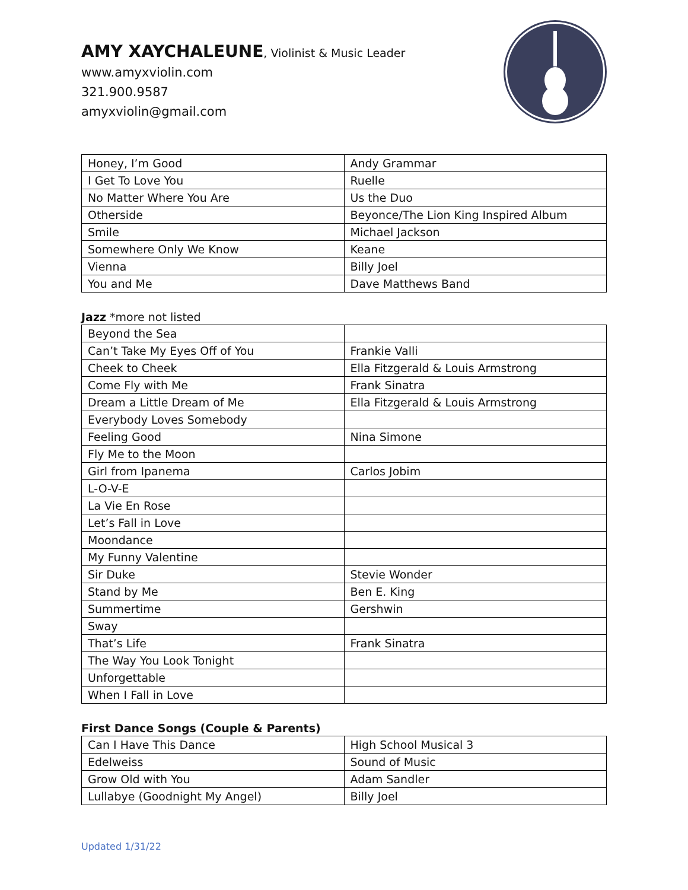AMY XAYCHALEUNE, Violinist & Music Leader
www.amyxviolin.com
321.900.9587
amyxviolin@gmail.com
| Honey, I’m Good | Andy Grammar |
| I Get To Love You | Ruelle |
| No Matter Where You Are | Us the Duo |
| Otherside | Beyonce/The Lion King Inspired Album |
| Smile | Michael Jackson |
| Somewhere Only We Know | Keane |
| Vienna | Billy Joel |
| You and Me | Dave Matthews Band |
Jazz *more not listed
| Beyond the Sea | |
| Can’t Take My Eyes Off of You | Frankie Valli |
| Cheek to Cheek | Ella Fitzgerald & Louis Armstrong |
| Come Fly with Me | Frank Sinatra |
| Dream a Little Dream of Me | Ella Fitzgerald & Louis Armstrong |
| Everybody Loves Somebody | |
| Feeling Good | Nina Simone |
| Fly Me to the Moon | |
| Girl from Ipanema | Carlos Jobim |
| L-O-V-E | |
| La Vie En Rose | |
| Let’s Fall in Love | |
| Moondance | |
| My Funny Valentine | |
| Sir Duke | Stevie Wonder |
| Stand by Me | Ben E. King |
| Summertime | Gershwin |
| Sway | |
| That’s Life | Frank Sinatra |
| The Way You Look Tonight | |
| Unforgettable | |
| When I Fall in Love | |
First Dance Songs (Couple & Parents)
| Can I Have This Dance | High School Musical 3 |
| Edelweiss | Sound of Music |
| Grow Old with You | Adam Sandler |
| Lullabye (Goodnight My Angel) | Billy Joel |
Updated 1/31/22